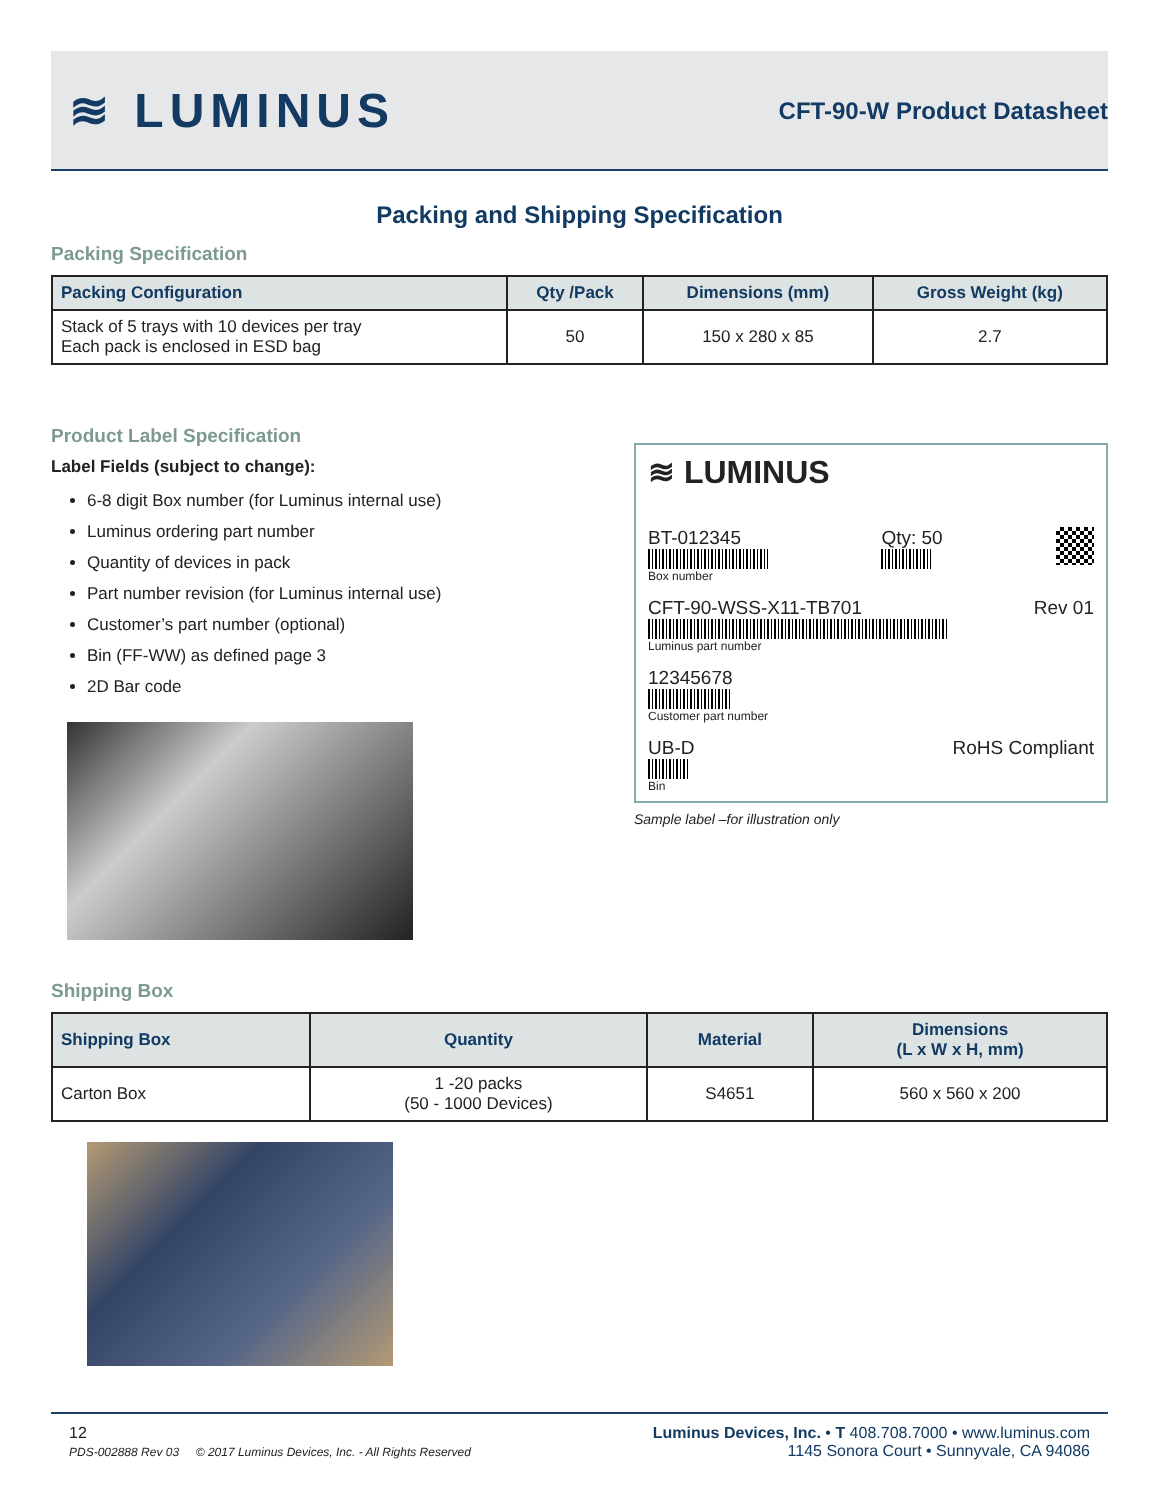≋ LUMINUS
CFT-90-W Product Datasheet
Packing and Shipping Specification
Packing Specification
| Packing Configuration | Qty /Pack | Dimensions (mm) | Gross Weight (kg) |
| --- | --- | --- | --- |
| Stack of 5 trays with 10 devices per tray Each pack is enclosed in ESD bag | 50 | 150 x 280 x 85 | 2.7 |
Product Label Specification
Label Fields (subject to change):
6-8 digit Box number (for Luminus internal use)
Luminus ordering part number
Quantity of devices in pack
Part number revision (for Luminus internal use)
Customer’s part number (optional)
Bin (FF-WW) as defined page 3
2D Bar code
≋ LUMINUS
BT-012345
Box number
Qty: 50
CFT-90-WSS-X11-TB701
Luminus part number
Rev 01
12345678
Customer part number
UB-D
Bin
RoHS Compliant
Sample label –for illustration only
Shipping Box
| Shipping Box | Quantity | Material | Dimensions (L x W x H, mm) |
| --- | --- | --- | --- |
| Carton Box | 1 -20 packs (50 - 1000 Devices) | S4651 | 560 x 560 x 200 |
12
PDS-002888 Rev 03 © 2017 Luminus Devices, Inc. - All Rights Reserved
Luminus Devices, Inc. • T 408.708.7000 • www.luminus.com
1145 Sonora Court • Sunnyvale, CA 94086